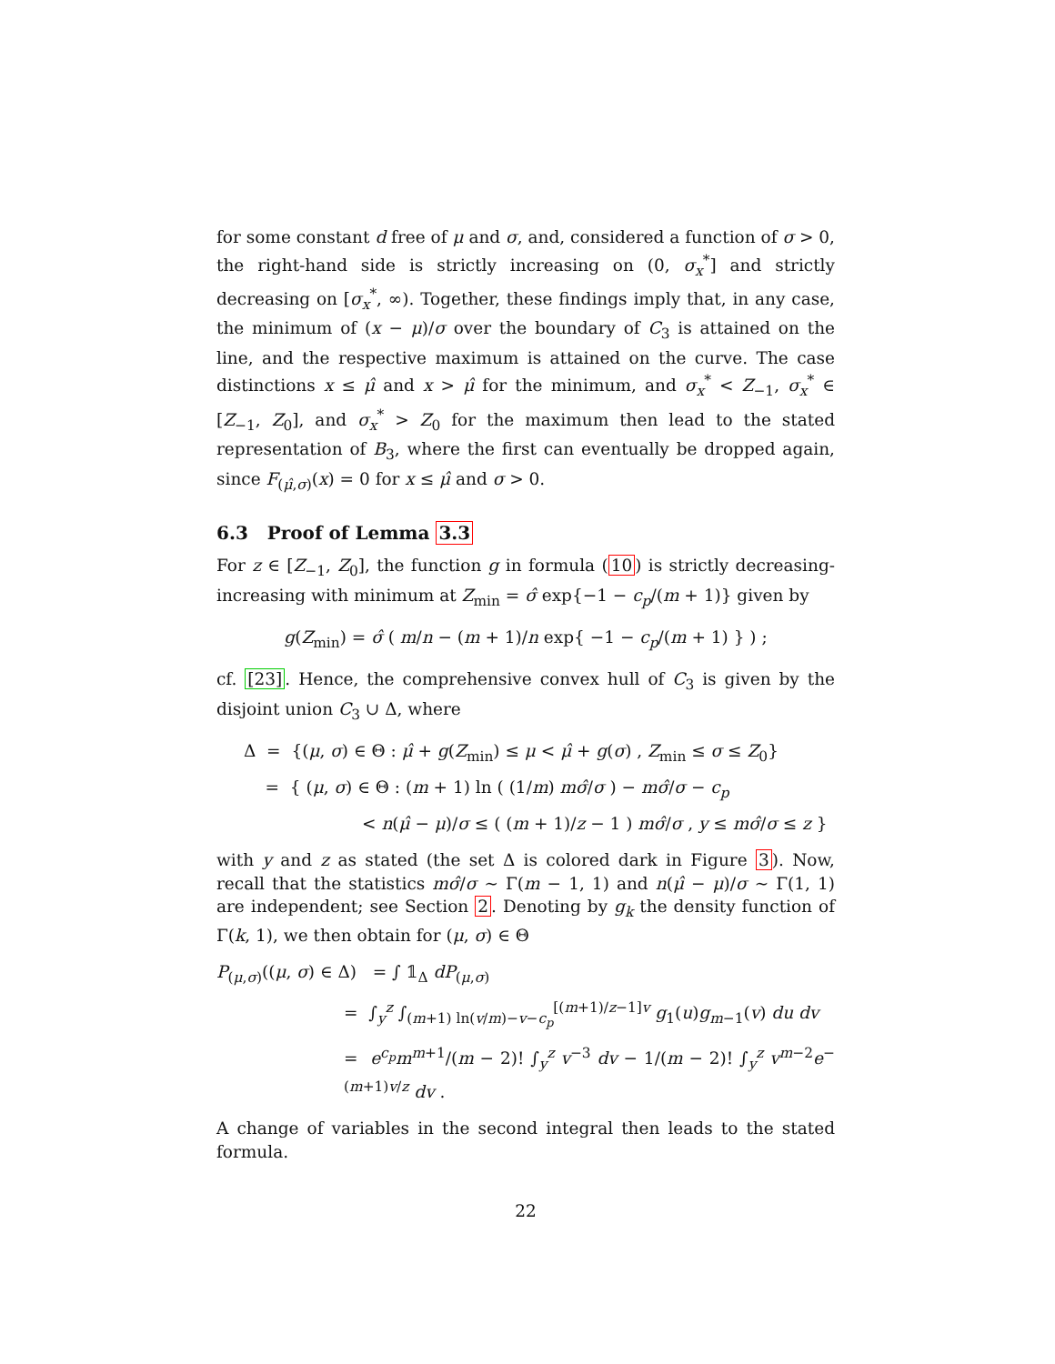for some constant d free of μ and σ, and, considered a function of σ > 0, the right-hand side is strictly increasing on (0, σ<sub>x</sub><sup>*</sup>] and strictly decreasing on [σ<sub>x</sub><sup>*</sup>, ∞). Together, these findings imply that, in any case, the minimum of (x − μ)/σ over the boundary of C<sub>3</sub> is attained on the line, and the respective maximum is attained on the curve. The case distinctions x ≤ μ̂ and x > μ̂ for the minimum, and σ<sub>x</sub><sup>*</sup> < Z<sub>−1</sub>, σ<sub>x</sub><sup>*</sup> ∈ [Z<sub>−1</sub>, Z<sub>0</sub>], and σ<sub>x</sub><sup>*</sup> > Z<sub>0</sub> for the maximum then lead to the stated representation of B<sub>3</sub>, where the first can eventually be dropped again, since F<sub>(μ̂,σ)</sub>(x) = 0 for x ≤ μ̂ and σ > 0.
6.3 Proof of Lemma 3.3
For z ∈ [Z<sub>−1</sub>, Z<sub>0</sub>], the function g in formula (10) is strictly decreasing-increasing with minimum at Z<sub>min</sub> = σ̂ exp{−1 − c<sub>p</sub>/(m + 1)} given by
g(Z<sub>min</sub>) = σ̂ ( m/n − (m + 1)/n exp{ −1 − c<sub>p</sub>/(m + 1) } ) ;
cf. [23]. Hence, the comprehensive convex hull of C<sub>3</sub> is given by the disjoint union C<sub>3</sub> ∪ Δ, where
Δ = {(μ, σ) ∈ Θ : μ̂ + g(Z<sub>min</sub>) ≤ μ < μ̂ + g(σ) , Z<sub>min</sub> ≤ σ ≤ Z<sub>0</sub>}
= { (μ, σ) ∈ Θ : (m + 1) ln ( (1/m) mσ̂/σ ) − mσ̂/σ − c<sub>p</sub>
< n(μ̂ − μ)/σ ≤ ( (m + 1)/z − 1 ) mσ̂/σ , y ≤ mσ̂/σ ≤ z }
with y and z as stated (the set Δ is colored dark in Figure 3). Now, recall that the statistics mσ̂/σ ∼ Γ(m − 1, 1) and n(μ̂ − μ)/σ ∼ Γ(1, 1) are independent; see Section 2. Denoting by g<sub>k</sub> the density function of Γ(k, 1), we then obtain for (μ, σ) ∈ Θ
P<sub>(μ,σ)</sub>((μ, σ) ∈ Δ) = ∫ 𝟙<sub>Δ</sub> dP<sub>(μ,σ)</sub>
= ∫<sub>y</sub><sup>z</sup> ∫<sub>(m+1) ln(v/m)−v−c<sub>p</sub></sub><sup>[(m+1)/z−1]v</sup> g<sub>1</sub>(u)g<sub>m−1</sub>(v) du dv
= e<sup>c<sub>p</sub></sup>m<sup>m+1</sup>/(m − 2)! ∫<sub>y</sub><sup>z</sup> v<sup>−3</sup> dv − 1/(m − 2)! ∫<sub>y</sub><sup>z</sup> v<sup>m−2</sup>e<sup>−(m+1)v/z</sup> dv .
A change of variables in the second integral then leads to the stated formula.
22